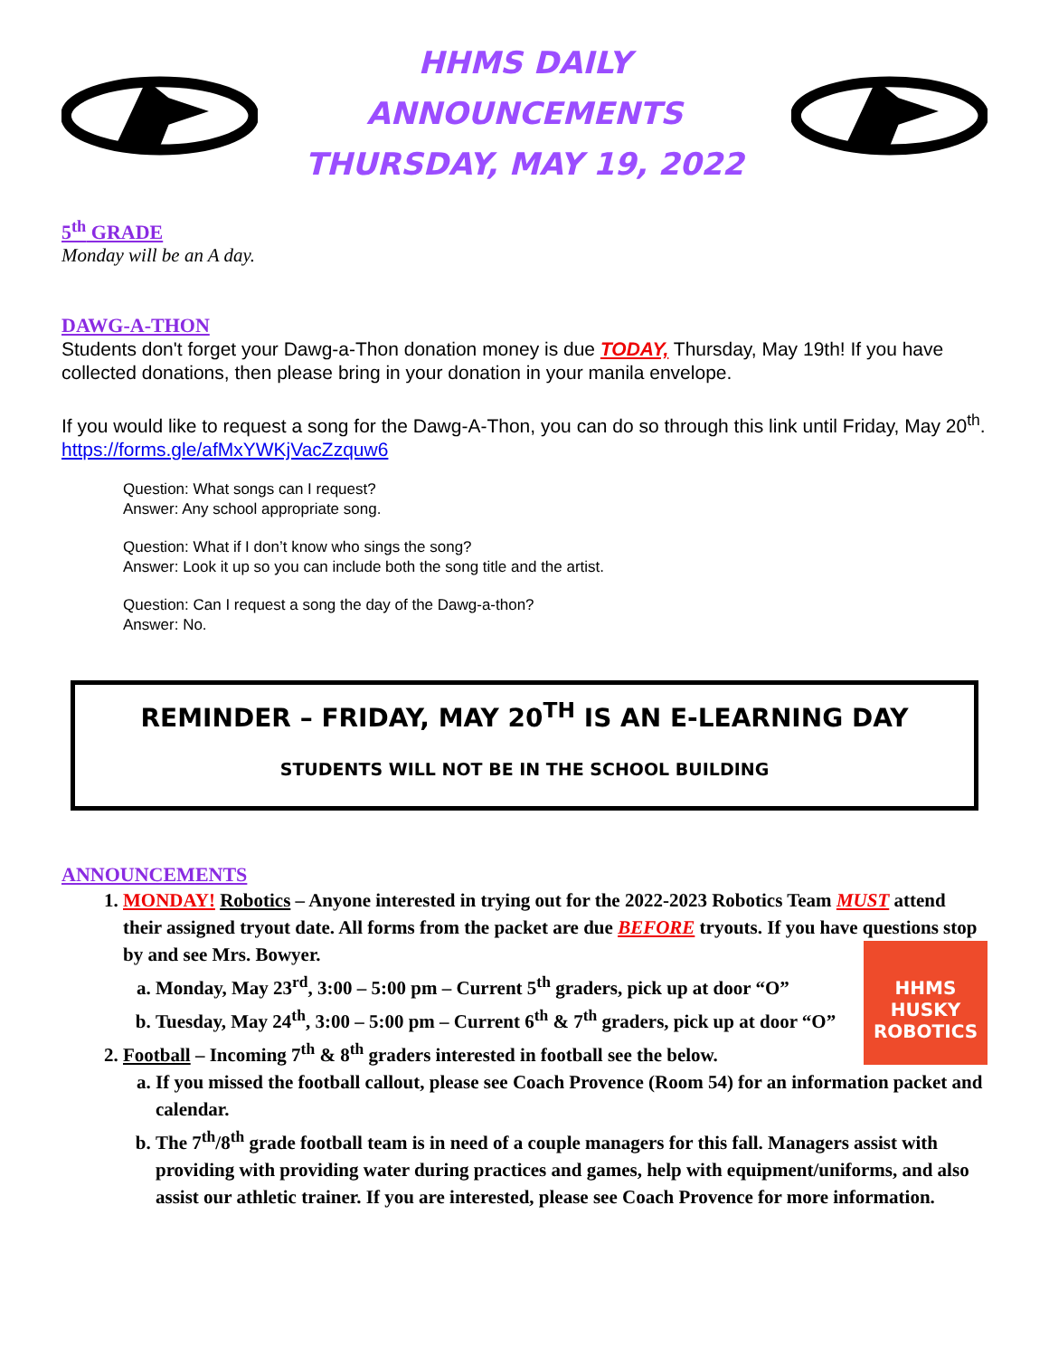HHMS DAILY ANNOUNCEMENTS
THURSDAY, MAY 19, 2022
5<sup>th</sup> GRADE
Monday will be an A day.
DAWG-A-THON
Students don't forget your Dawg-a-Thon donation money is due TODAY, Thursday, May 19th! If you have collected donations, then please bring in your donation in your manila envelope.
If you would like to request a song for the Dawg-A-Thon, you can do so through this link until Friday, May 20<sup>th</sup>. https://forms.gle/afMxYWKjVacZzquw6
Question: What songs can I request?
Answer: Any school appropriate song.
Question: What if I don’t know who sings the song?
Answer: Look it up so you can include both the song title and the artist.
Question: Can I request a song the day of the Dawg-a-thon?
Answer: No.
REMINDER – FRIDAY, MAY 20<sup>TH</sup> IS AN E-LEARNING DAY
STUDENTS WILL NOT BE IN THE SCHOOL BUILDING
ANNOUNCEMENTS
1. MONDAY! Robotics – Anyone interested in trying out for the 2022-2023 Robotics Team MUST attend their assigned tryout date. All forms from the packet are due BEFORE tryouts. If you have questions stop by and see Mrs. Bowyer.
HHMS
HUSKY
ROBOTICS
a. Monday, May 23<sup>rd</sup>, 3:00 – 5:00 pm – Current 5<sup>th</sup> graders, pick up at door “O”
b. Tuesday, May 24<sup>th</sup>, 3:00 – 5:00 pm – Current 6<sup>th</sup> & 7<sup>th</sup> graders, pick up at door “O”
2. Football – Incoming 7<sup>th</sup> & 8<sup>th</sup> graders interested in football see the below.
a. If you missed the football callout, please see Coach Provence (Room 54) for an information packet and calendar.
b. The 7<sup>th</sup>/8<sup>th</sup> grade football team is in need of a couple managers for this fall. Managers assist with providing with providing water during practices and games, help with equipment/uniforms, and also assist our athletic trainer. If you are interested, please see Coach Provence for more information.